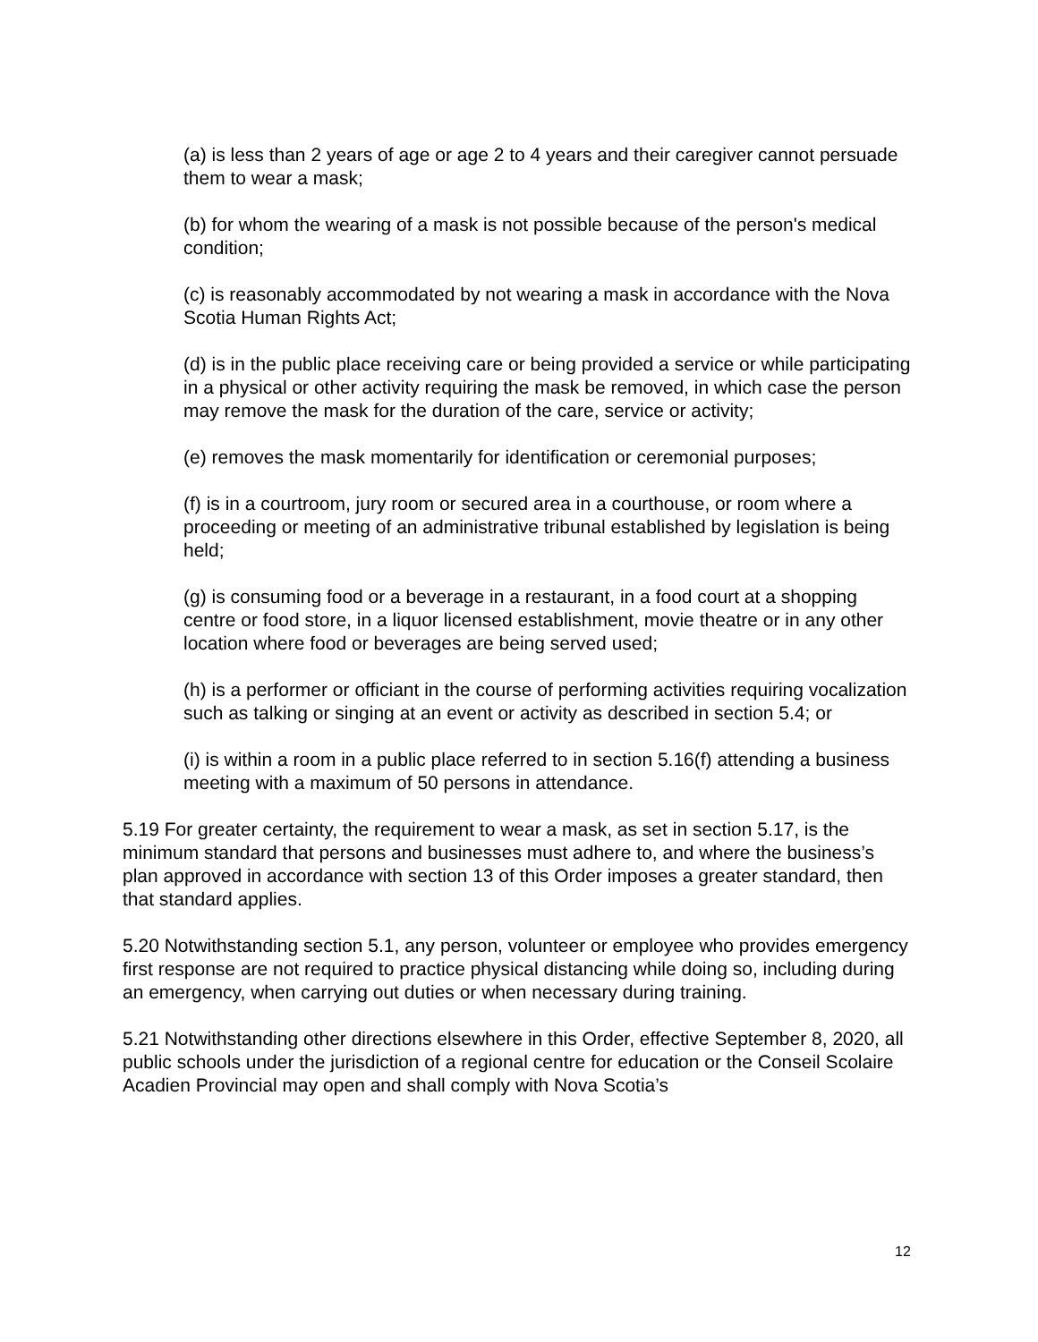(a) is less than 2 years of age or age 2 to 4 years and their caregiver cannot persuade them to wear a mask;
(b) for whom the wearing of a mask is not possible because of the person's medical condition;
(c) is reasonably accommodated by not wearing a mask in accordance with the Nova Scotia Human Rights Act;
(d) is in the public place receiving care or being provided a service or while participating in a physical or other activity requiring the mask be removed, in which case the person may remove the mask for the duration of the care, service or activity;
(e) removes the mask momentarily for identification or ceremonial purposes;
(f) is in a courtroom, jury room or secured area in a courthouse, or room where a proceeding or meeting of an administrative tribunal established by legislation is being held;
(g) is consuming food or a beverage in a restaurant, in a food court at a shopping centre or food store, in a liquor licensed establishment, movie theatre or in any other location where food or beverages are being served used;
(h) is a performer or officiant in the course of performing activities requiring vocalization such as talking or singing at an event or activity as described in section 5.4; or
(i) is within a room in a public place referred to in section 5.16(f) attending a business meeting with a maximum of 50 persons in attendance.
5.19 For greater certainty, the requirement to wear a mask, as set in section 5.17, is the minimum standard that persons and businesses must adhere to, and where the business’s plan approved in accordance with section 13 of this Order imposes a greater standard, then that standard applies.
5.20 Notwithstanding section 5.1, any person, volunteer or employee who provides emergency first response are not required to practice physical distancing while doing so, including during an emergency, when carrying out duties or when necessary during training.
5.21 Notwithstanding other directions elsewhere in this Order, effective September 8, 2020, all public schools under the jurisdiction of a regional centre for education or the Conseil Scolaire Acadien Provincial may open and shall comply with Nova Scotia’s
12